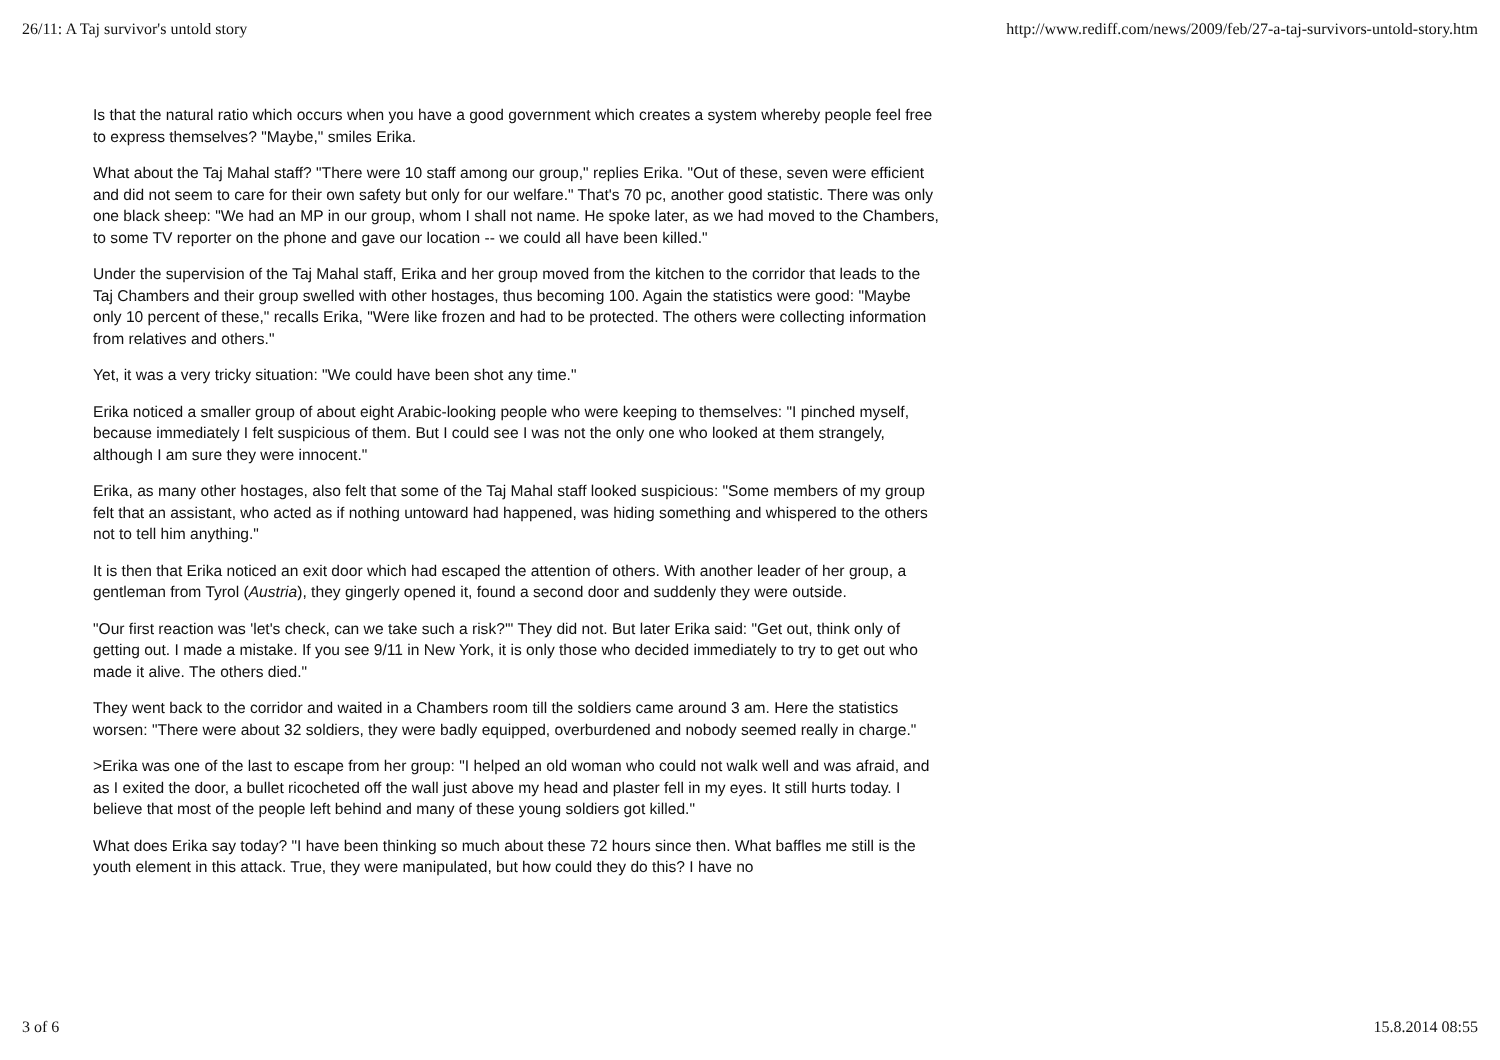26/11: A Taj survivor's untold story http://www.rediff.com/news/2009/feb/27-a-taj-survivors-untold-story.htm
Is that the natural ratio which occurs when you have a good government which creates a system whereby people feel free to express themselves? "Maybe," smiles Erika.
What about the Taj Mahal staff? "There were 10 staff among our group," replies Erika. "Out of these, seven were efficient and did not seem to care for their own safety but only for our welfare." That's 70 pc, another good statistic. There was only one black sheep: "We had an MP in our group, whom I shall not name. He spoke later, as we had moved to the Chambers, to some TV reporter on the phone and gave our location -- we could all have been killed."
Under the supervision of the Taj Mahal staff, Erika and her group moved from the kitchen to the corridor that leads to the Taj Chambers and their group swelled with other hostages, thus becoming 100. Again the statistics were good: "Maybe only 10 percent of these," recalls Erika, "Were like frozen and had to be protected. The others were collecting information from relatives and others."
Yet, it was a very tricky situation: "We could have been shot any time."
Erika noticed a smaller group of about eight Arabic-looking people who were keeping to themselves: "I pinched myself, because immediately I felt suspicious of them. But I could see I was not the only one who looked at them strangely, although I am sure they were innocent."
Erika, as many other hostages, also felt that some of the Taj Mahal staff looked suspicious: "Some members of my group felt that an assistant, who acted as if nothing untoward had happened, was hiding something and whispered to the others not to tell him anything."
It is then that Erika noticed an exit door which had escaped the attention of others. With another leader of her group, a gentleman from Tyrol (Austria), they gingerly opened it, found a second door and suddenly they were outside.
"Our first reaction was 'let's check, can we take such a risk?'" They did not. But later Erika said: "Get out, think only of getting out. I made a mistake. If you see 9/11 in New York, it is only those who decided immediately to try to get out who made it alive. The others died."
They went back to the corridor and waited in a Chambers room till the soldiers came around 3 am. Here the statistics worsen: "There were about 32 soldiers, they were badly equipped, overburdened and nobody seemed really in charge."
>Erika was one of the last to escape from her group: "I helped an old woman who could not walk well and was afraid, and as I exited the door, a bullet ricocheted off the wall just above my head and plaster fell in my eyes. It still hurts today. I believe that most of the people left behind and many of these young soldiers got killed."
What does Erika say today? "I have been thinking so much about these 72 hours since then. What baffles me still is the youth element in this attack. True, they were manipulated, but how could they do this? I have no
3 of 6 15.8.2014 08:55